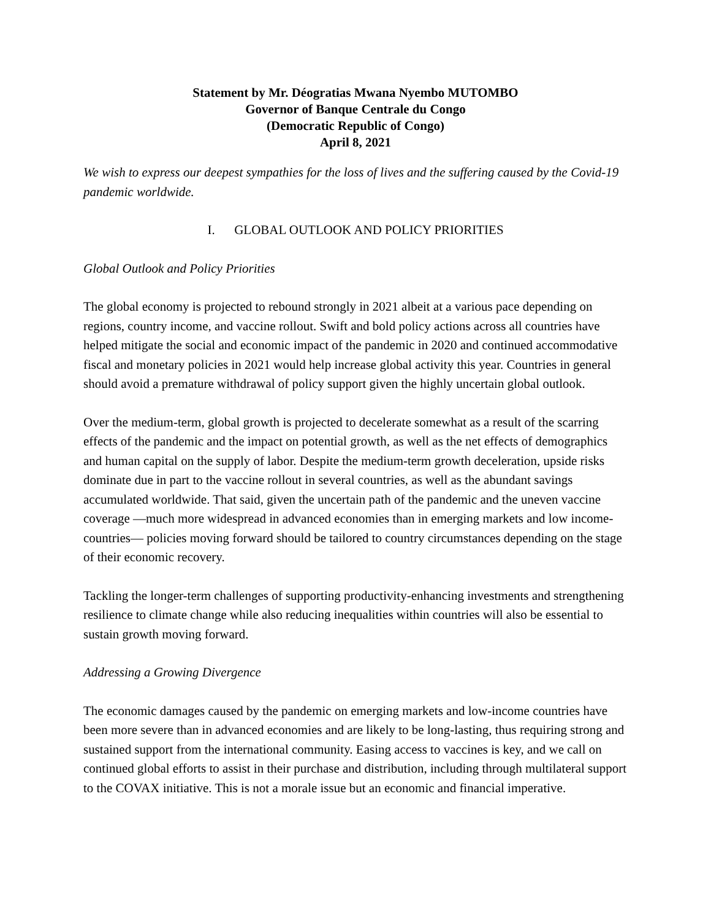Statement by Mr. Déogratias Mwana Nyembo MUTOMBO
Governor of Banque Centrale du Congo
(Democratic Republic of Congo)
April 8, 2021
We wish to express our deepest sympathies for the loss of lives and the suffering caused by the Covid-19 pandemic worldwide.
I. GLOBAL OUTLOOK AND POLICY PRIORITIES
Global Outlook and Policy Priorities
The global economy is projected to rebound strongly in 2021 albeit at a various pace depending on regions, country income, and vaccine rollout. Swift and bold policy actions across all countries have helped mitigate the social and economic impact of the pandemic in 2020 and continued accommodative fiscal and monetary policies in 2021 would help increase global activity this year. Countries in general should avoid a premature withdrawal of policy support given the highly uncertain global outlook.
Over the medium-term, global growth is projected to decelerate somewhat as a result of the scarring effects of the pandemic and the impact on potential growth, as well as the net effects of demographics and human capital on the supply of labor. Despite the medium-term growth deceleration, upside risks dominate due in part to the vaccine rollout in several countries, as well as the abundant savings accumulated worldwide. That said, given the uncertain path of the pandemic and the uneven vaccine coverage —much more widespread in advanced economies than in emerging markets and low income-countries— policies moving forward should be tailored to country circumstances depending on the stage of their economic recovery.
Tackling the longer-term challenges of supporting productivity-enhancing investments and strengthening resilience to climate change while also reducing inequalities within countries will also be essential to sustain growth moving forward.
Addressing a Growing Divergence
The economic damages caused by the pandemic on emerging markets and low-income countries have been more severe than in advanced economies and are likely to be long-lasting, thus requiring strong and sustained support from the international community. Easing access to vaccines is key, and we call on continued global efforts to assist in their purchase and distribution, including through multilateral support to the COVAX initiative. This is not a morale issue but an economic and financial imperative.